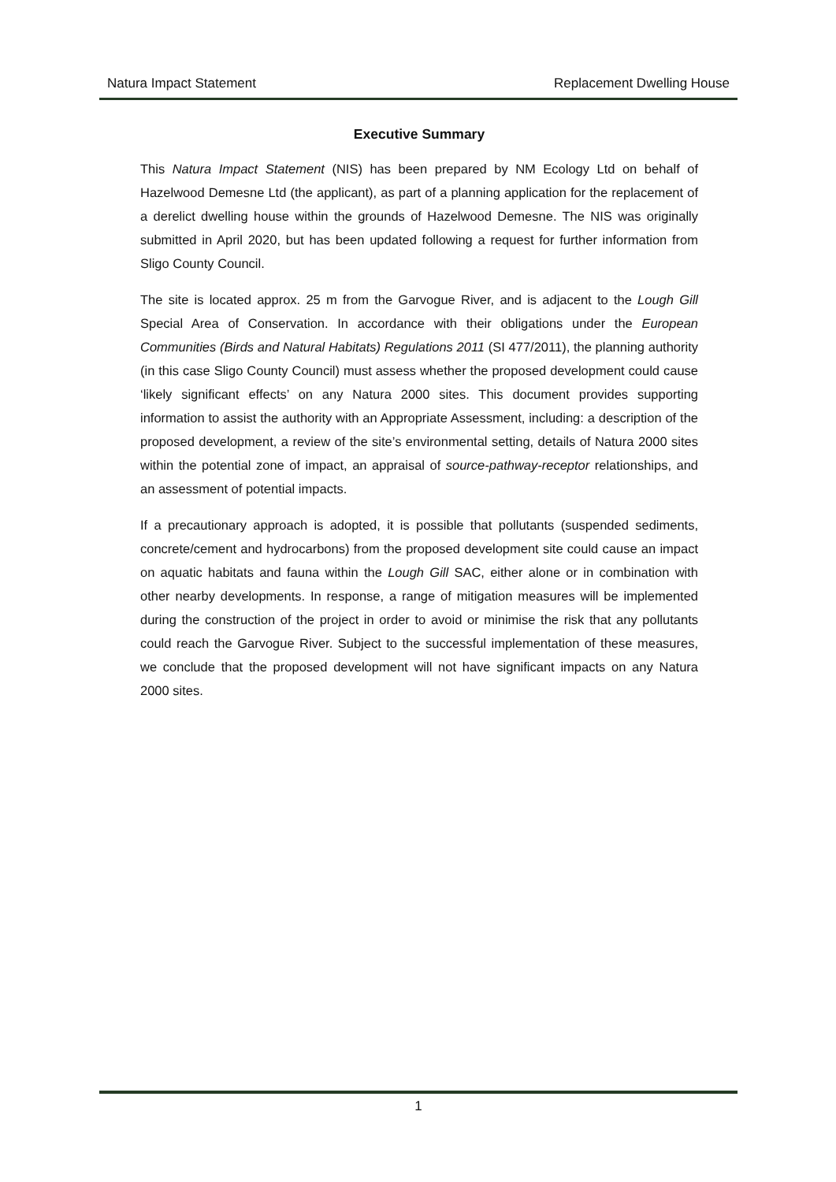Natura Impact Statement Replacement Dwelling House
Executive Summary
This Natura Impact Statement (NIS) has been prepared by NM Ecology Ltd on behalf of Hazelwood Demesne Ltd (the applicant), as part of a planning application for the replacement of a derelict dwelling house within the grounds of Hazelwood Demesne. The NIS was originally submitted in April 2020, but has been updated following a request for further information from Sligo County Council.
The site is located approx. 25 m from the Garvogue River, and is adjacent to the Lough Gill Special Area of Conservation. In accordance with their obligations under the European Communities (Birds and Natural Habitats) Regulations 2011 (SI 477/2011), the planning authority (in this case Sligo County Council) must assess whether the proposed development could cause ‘likely significant effects’ on any Natura 2000 sites. This document provides supporting information to assist the authority with an Appropriate Assessment, including: a description of the proposed development, a review of the site’s environmental setting, details of Natura 2000 sites within the potential zone of impact, an appraisal of source-pathway-receptor relationships, and an assessment of potential impacts.
If a precautionary approach is adopted, it is possible that pollutants (suspended sediments, concrete/cement and hydrocarbons) from the proposed development site could cause an impact on aquatic habitats and fauna within the Lough Gill SAC, either alone or in combination with other nearby developments. In response, a range of mitigation measures will be implemented during the construction of the project in order to avoid or minimise the risk that any pollutants could reach the Garvogue River. Subject to the successful implementation of these measures, we conclude that the proposed development will not have significant impacts on any Natura 2000 sites.
1